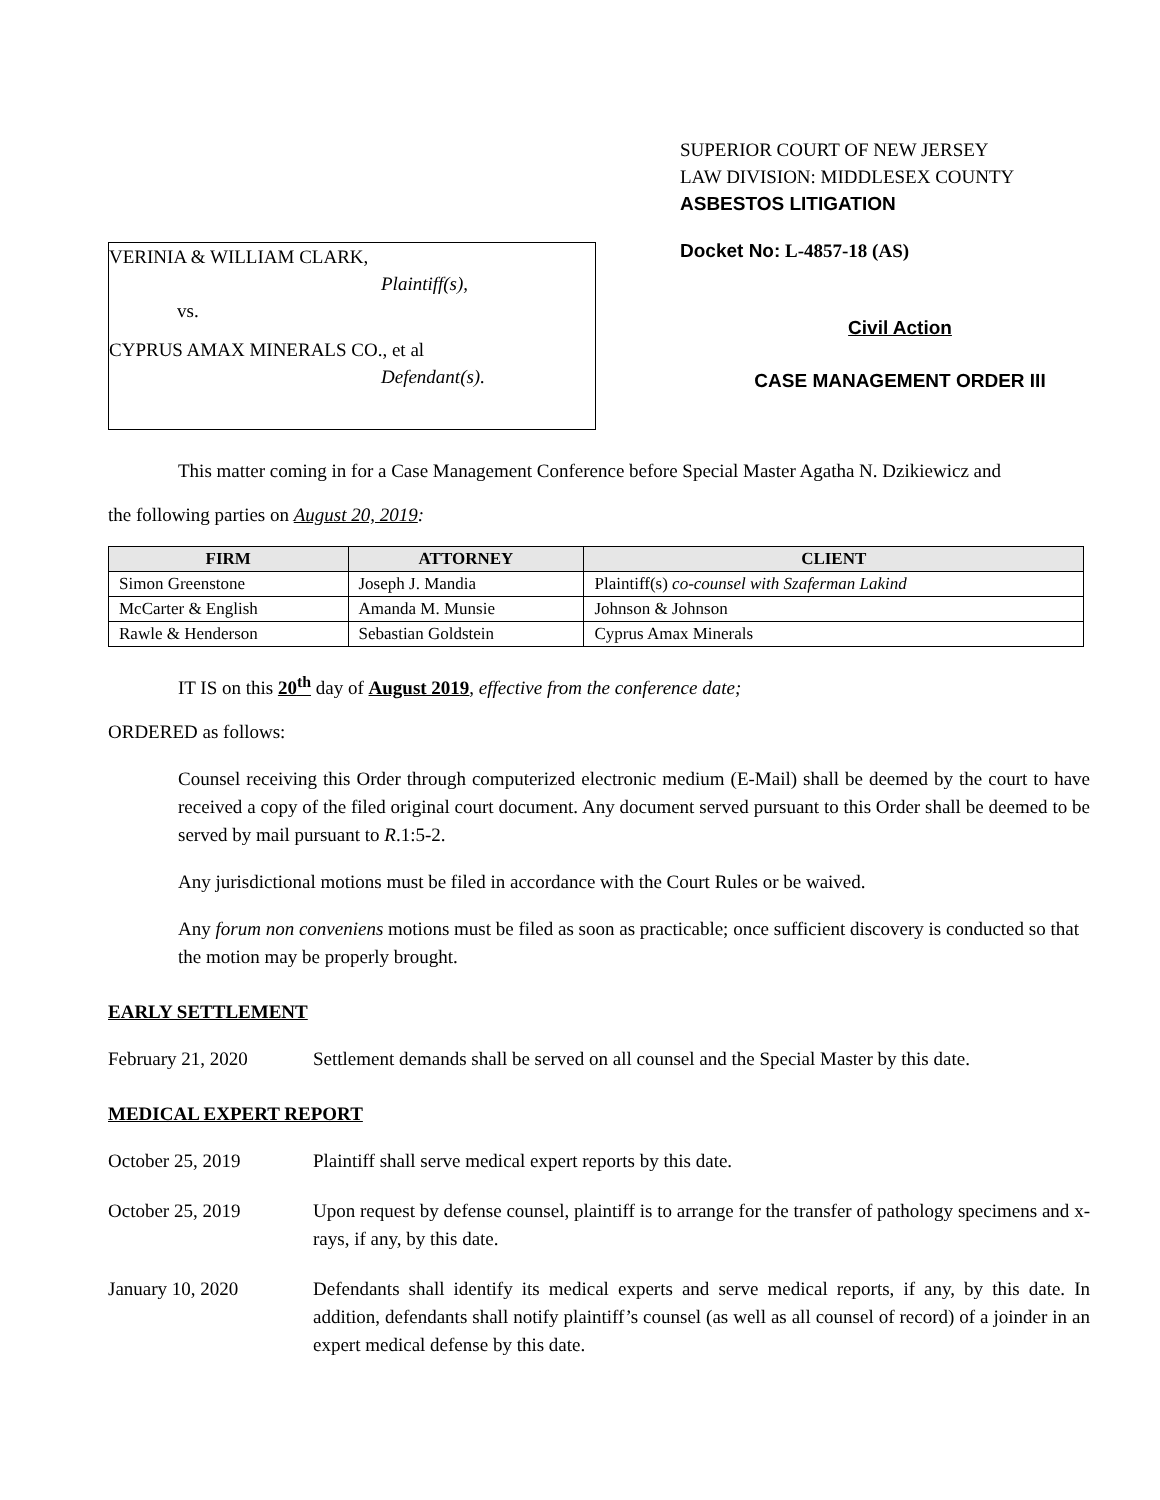VERINIA & WILLIAM CLARK,
Plaintiff(s),
vs.
CYPRUS AMAX MINERALS CO., et al
Defendant(s).
SUPERIOR COURT OF NEW JERSEY
LAW DIVISION: MIDDLESEX COUNTY
ASBESTOS LITIGATION
Docket No: L-4857-18 (AS)
Civil Action
CASE MANAGEMENT ORDER III
This matter coming in for a Case Management Conference before Special Master Agatha N. Dzikiewicz and
the following parties on August 20, 2019:
| FIRM | ATTORNEY | CLIENT |
| --- | --- | --- |
| Simon Greenstone | Joseph J. Mandia | Plaintiff(s) co-counsel with Szaferman Lakind |
| McCarter & English | Amanda M. Munsie | Johnson & Johnson |
| Rawle & Henderson | Sebastian Goldstein | Cyprus Amax Minerals |
IT IS on this 20<sup>th</sup> day of August 2019, effective from the conference date;
ORDERED as follows:
Counsel receiving this Order through computerized electronic medium (E-Mail) shall be deemed by the court to have received a copy of the filed original court document. Any document served pursuant to this Order shall be deemed to be served by mail pursuant to R.1:5-2.
Any jurisdictional motions must be filed in accordance with the Court Rules or be waived.
Any forum non conveniens motions must be filed as soon as practicable; once sufficient discovery is conducted so that the motion may be properly brought.
EARLY SETTLEMENT
February 21, 2020 Settlement demands shall be served on all counsel and the Special Master by this date.
MEDICAL EXPERT REPORT
October 25, 2019 Plaintiff shall serve medical expert reports by this date.
October 25, 2019 Upon request by defense counsel, plaintiff is to arrange for the transfer of pathology specimens and x-rays, if any, by this date.
January 10, 2020 Defendants shall identify its medical experts and serve medical reports, if any, by this date. In addition, defendants shall notify plaintiff’s counsel (as well as all counsel of record) of a joinder in an expert medical defense by this date.